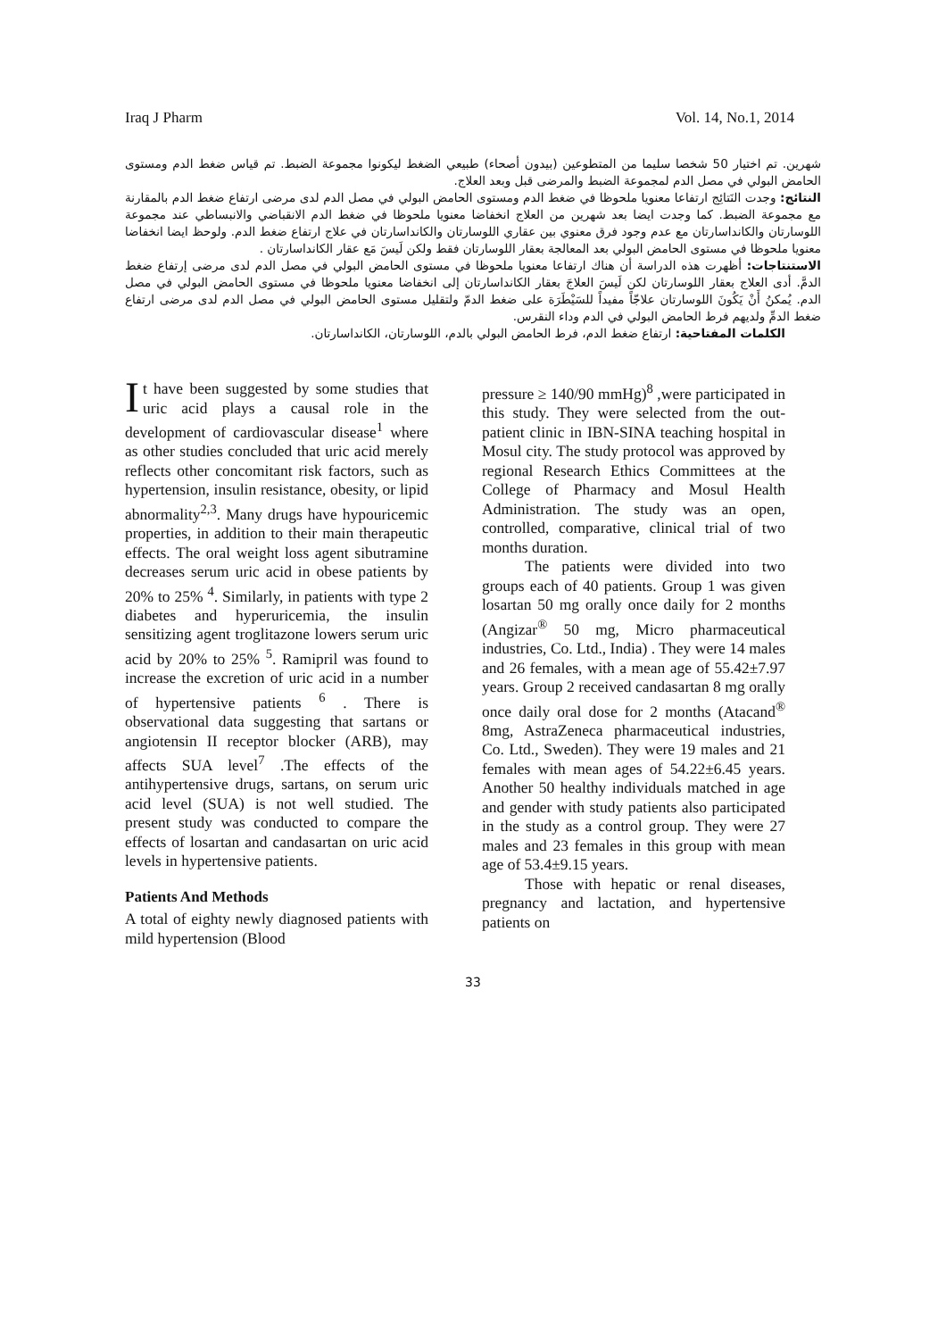Iraq J Pharm Vol. 14, No.1, 2014
شهرين. تم اختيار 50 شخصا سليما من المتطوعين (بيدون أصحاء) طبيعي الضغط ليكونوا مجموعة الضبط. تم قياس ضغط الدم ومستوى الحامض البولي في مصل الدم لمجموعة الضبط والمرضى قبل وبعد العلاج.
النتائج: وجدت النَتائِج ارتفاعا معنويا ملحوظا في ضغط الدم ومستوى الحامض البولي في مصل الدم لدى مرضى ارتفاع ضغط الدم بالمقارنة مع مجموعة الضبط. كما وجدت ايضا بعد شهرين من العلاج انخفاضا معنويا ملحوظا في ضغط الدم الانقباضي والانبساطي عند مجموعة اللوسارتان والكانداسارتان مع عدم وجود فرق معنوي بين عقاري اللوسارتان والكانداسارتان في علاج ارتفاع ضغط الدم. ولوحظ ايضا انخفاضا معنويا ملحوظا في مستوى الحامض البولي بعد المعالجة بعقار اللوسارتان فقط ولكن لَيسَ مَع عقار الكانداسارتان .
الاستنتاجات: أظهرت هذه الدراسة أن هناك ارتفاعا معنويا ملحوظا في مستوى الحامض البولي في مصل الدم لدى مرضى إرتفاع ضغط الدمَّ. أدى العلاج بعقار اللوسارتان لكن لَيسَ العلاجَ بعقار الكانداسارتان إلى انخفاضا معنويا ملحوظا في مستوى الحامض البولي في مصل الدم. يُمكنُ أَنْ يَكُونَ اللوسارتان علاجّاً مفيداً للسَيْطَرَة على ضغط الدمّ ولتقليل مستوى الحامض البولي في مصل الدم لدى مرضى ارتفاع ضغط الدمِّ ولديهم فرط الحامض البولي في الدم وداء النقرس.
الكلمات المفتاحية: ارتفاع ضغط الدم، فرط الحامض البولي بالدم، اللوسارتان، الكانداسارتان.
It have been suggested by some studies that uric acid plays a causal role in the development of cardiovascular disease<sup>1</sup> where as other studies concluded that uric acid merely reflects other concomitant risk factors, such as hypertension, insulin resistance, obesity, or lipid abnormality<sup>2,3</sup>. Many drugs have hypouricemic properties, in addition to their main therapeutic effects. The oral weight loss agent sibutramine decreases serum uric acid in obese patients by 20% to 25% <sup>4</sup>. Similarly, in patients with type 2 diabetes and hyperuricemia, the insulin sensitizing agent troglitazone lowers serum uric acid by 20% to 25% <sup>5</sup>. Ramipril was found to increase the excretion of uric acid in a number of hypertensive patients <sup>6</sup> . There is observational data suggesting that sartans or angiotensin II receptor blocker (ARB), may affects SUA level<sup>7</sup> .The effects of the antihypertensive drugs, sartans, on serum uric acid level (SUA) is not well studied. The present study was conducted to compare the effects of losartan and candasartan on uric acid levels in hypertensive patients.
Patients And Methods
A total of eighty newly diagnosed patients with mild hypertension (Blood
pressure ≥ 140/90 mmHg)<sup>8</sup> ,were participated in this study. They were selected from the out-patient clinic in IBN-SINA teaching hospital in Mosul city. The study protocol was approved by regional Research Ethics Committees at the College of Pharmacy and Mosul Health Administration. The study was an open, controlled, comparative, clinical trial of two months duration.
The patients were divided into two groups each of 40 patients. Group 1 was given losartan 50 mg orally once daily for 2 months (Angizar<sup>®</sup> 50 mg, Micro pharmaceutical industries, Co. Ltd., India) . They were 14 males and 26 females, with a mean age of 55.42±7.97 years. Group 2 received candasartan 8 mg orally once daily oral dose for 2 months (Atacand<sup>®</sup> 8mg, AstraZeneca pharmaceutical industries, Co. Ltd., Sweden). They were 19 males and 21 females with mean ages of 54.22±6.45 years. Another 50 healthy individuals matched in age and gender with study patients also participated in the study as a control group. They were 27 males and 23 females in this group with mean age of 53.4±9.15 years.
Those with hepatic or renal diseases, pregnancy and lactation, and hypertensive patients on
33